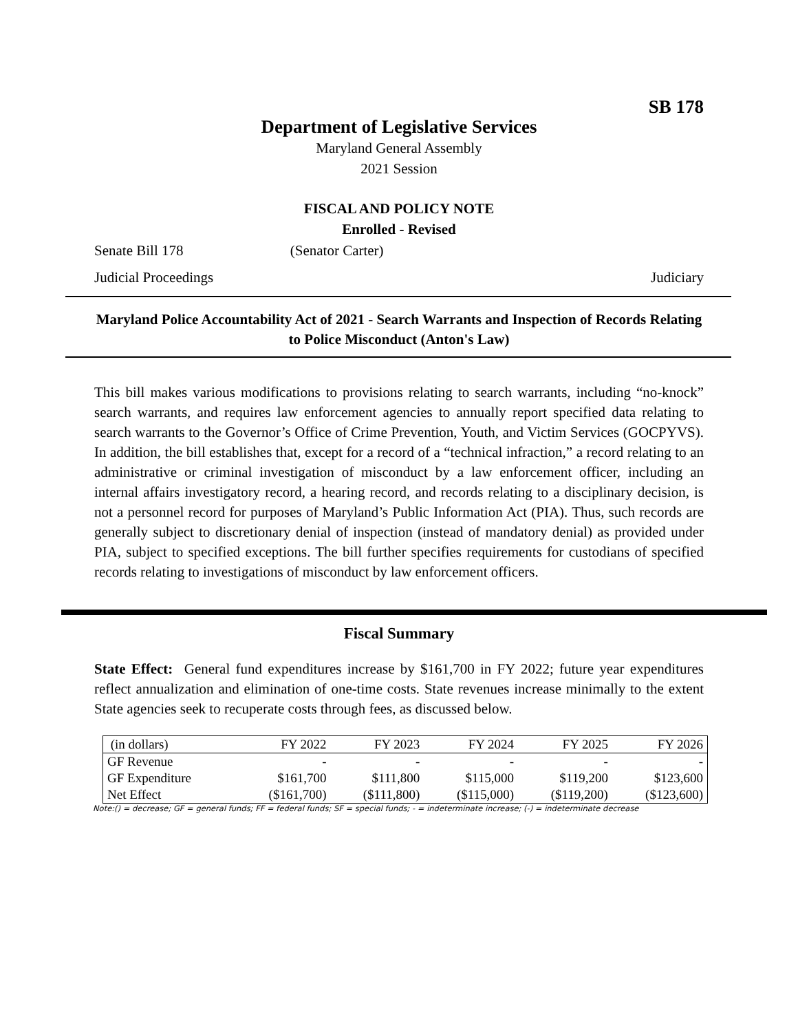SB 178
Department of Legislative Services
Maryland General Assembly
2021 Session
FISCAL AND POLICY NOTE
Enrolled - Revised
Senate Bill 178 (Senator Carter)
Judicial Proceedings Judiciary
Maryland Police Accountability Act of 2021 - Search Warrants and Inspection of Records Relating to Police Misconduct (Anton's Law)
This bill makes various modifications to provisions relating to search warrants, including “no-knock” search warrants, and requires law enforcement agencies to annually report specified data relating to search warrants to the Governor’s Office of Crime Prevention, Youth, and Victim Services (GOCPYVS). In addition, the bill establishes that, except for a record of a “technical infraction,” a record relating to an administrative or criminal investigation of misconduct by a law enforcement officer, including an internal affairs investigatory record, a hearing record, and records relating to a disciplinary decision, is not a personnel record for purposes of Maryland’s Public Information Act (PIA). Thus, such records are generally subject to discretionary denial of inspection (instead of mandatory denial) as provided under PIA, subject to specified exceptions. The bill further specifies requirements for custodians of specified records relating to investigations of misconduct by law enforcement officers.
Fiscal Summary
State Effect: General fund expenditures increase by $161,700 in FY 2022; future year expenditures reflect annualization and elimination of one-time costs. State revenues increase minimally to the extent State agencies seek to recuperate costs through fees, as discussed below.
| (in dollars) | FY 2022 | FY 2023 | FY 2024 | FY 2025 | FY 2026 |
| --- | --- | --- | --- | --- | --- |
| GF Revenue | - | - | - | - | - |
| GF Expenditure | $161,700 | $111,800 | $115,000 | $119,200 | $123,600 |
| Net Effect | ($161,700) | ($111,800) | ($115,000) | ($119,200) | ($123,600) |
Note:() = decrease; GF = general funds; FF = federal funds; SF = special funds; - = indeterminate increase; (-) = indeterminate decrease